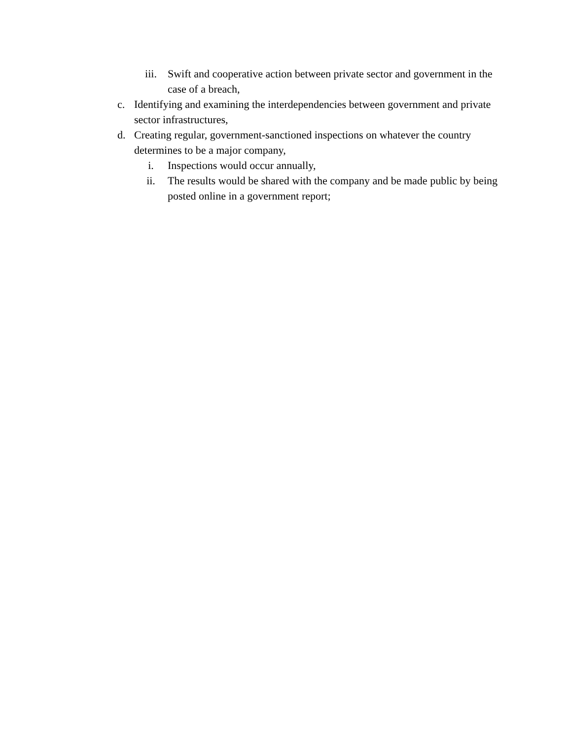iii. Swift and cooperative action between private sector and government in the case of a breach,
c. Identifying and examining the interdependencies between government and private sector infrastructures,
d. Creating regular, government-sanctioned inspections on whatever the country determines to be a major company,
i. Inspections would occur annually,
ii. The results would be shared with the company and be made public by being posted online in a government report;